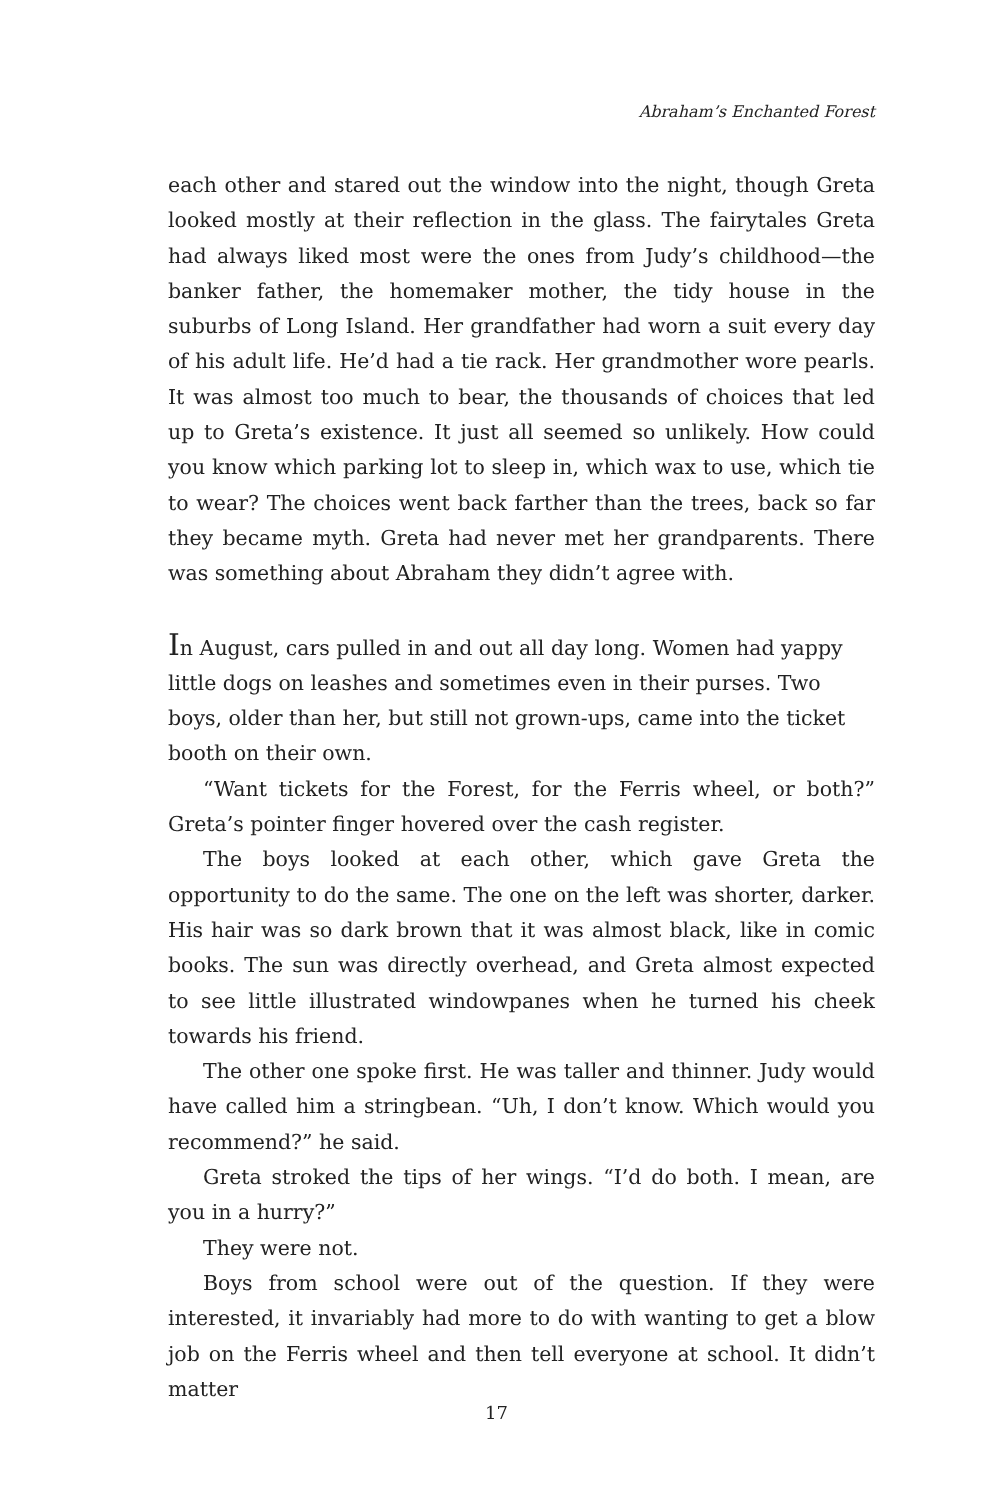Abraham’s Enchanted Forest
each other and stared out the window into the night, though Greta looked mostly at their reflection in the glass. The fairytales Greta had always liked most were the ones from Judy’s childhood—the banker father, the homemaker mother, the tidy house in the suburbs of Long Island. Her grandfather had worn a suit every day of his adult life. He’d had a tie rack. Her grandmother wore pearls. It was almost too much to bear, the thousands of choices that led up to Greta’s existence. It just all seemed so unlikely. How could you know which parking lot to sleep in, which wax to use, which tie to wear? The choices went back farther than the trees, back so far they became myth. Greta had never met her grandparents. There was something about Abraham they didn’t agree with.
In August, cars pulled in and out all day long. Women had yappy little dogs on leashes and sometimes even in their purses. Two boys, older than her, but still not grown-ups, came into the ticket booth on their own.
“Want tickets for the Forest, for the Ferris wheel, or both?” Greta’s pointer finger hovered over the cash register.
The boys looked at each other, which gave Greta the opportunity to do the same. The one on the left was shorter, darker. His hair was so dark brown that it was almost black, like in comic books. The sun was directly overhead, and Greta almost expected to see little illustrated windowpanes when he turned his cheek towards his friend.
The other one spoke first. He was taller and thinner. Judy would have called him a stringbean. “Uh, I don’t know. Which would you recommend?” he said.
Greta stroked the tips of her wings. “I’d do both. I mean, are you in a hurry?”
They were not.
Boys from school were out of the question. If they were interested, it invariably had more to do with wanting to get a blow job on the Ferris wheel and then tell everyone at school. It didn’t matter
17